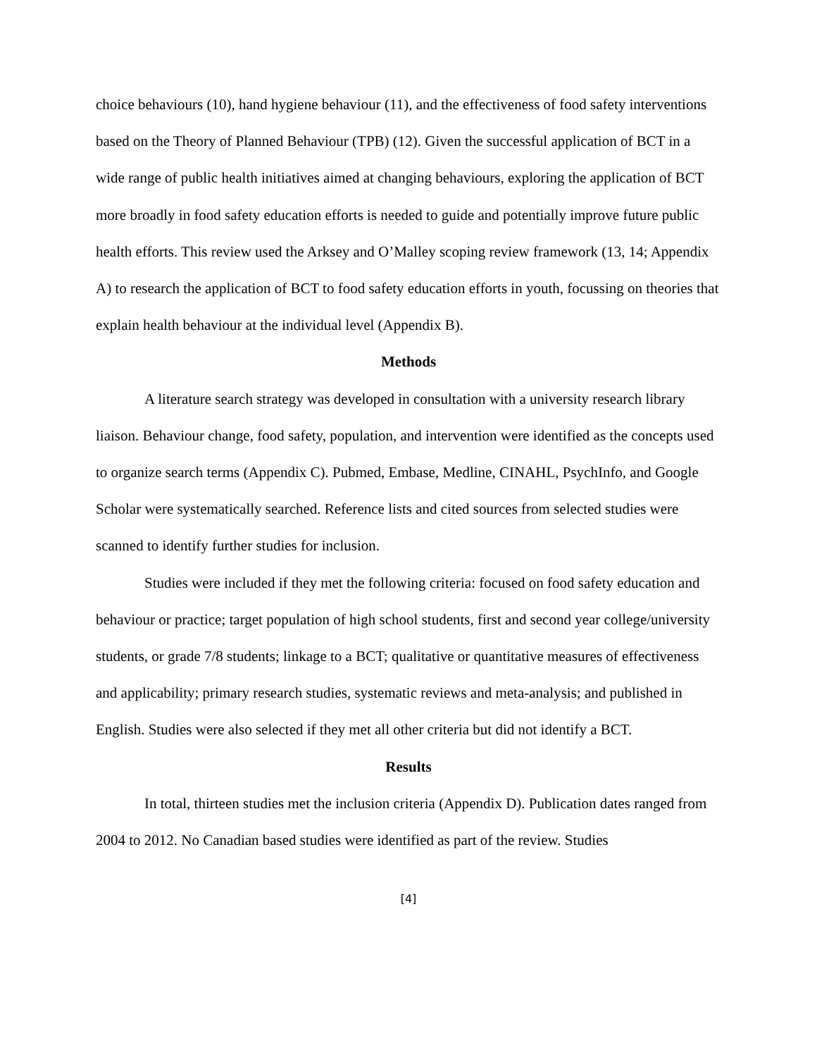choice behaviours (10), hand hygiene behaviour (11), and the effectiveness of food safety interventions based on the Theory of Planned Behaviour (TPB) (12). Given the successful application of BCT in a wide range of public health initiatives aimed at changing behaviours, exploring the application of BCT more broadly in food safety education efforts is needed to guide and potentially improve future public health efforts. This review used the Arksey and O’Malley scoping review framework (13, 14; Appendix A) to research the application of BCT to food safety education efforts in youth, focussing on theories that explain health behaviour at the individual level (Appendix B).
Methods
A literature search strategy was developed in consultation with a university research library liaison. Behaviour change, food safety, population, and intervention were identified as the concepts used to organize search terms (Appendix C). Pubmed, Embase, Medline, CINAHL, PsychInfo, and Google Scholar were systematically searched. Reference lists and cited sources from selected studies were scanned to identify further studies for inclusion.
Studies were included if they met the following criteria: focused on food safety education and behaviour or practice; target population of high school students, first and second year college/university students, or grade 7/8 students; linkage to a BCT; qualitative or quantitative measures of effectiveness and applicability; primary research studies, systematic reviews and meta-analysis; and published in English. Studies were also selected if they met all other criteria but did not identify a BCT.
Results
In total, thirteen studies met the inclusion criteria (Appendix D). Publication dates ranged from 2004 to 2012. No Canadian based studies were identified as part of the review. Studies
[4]